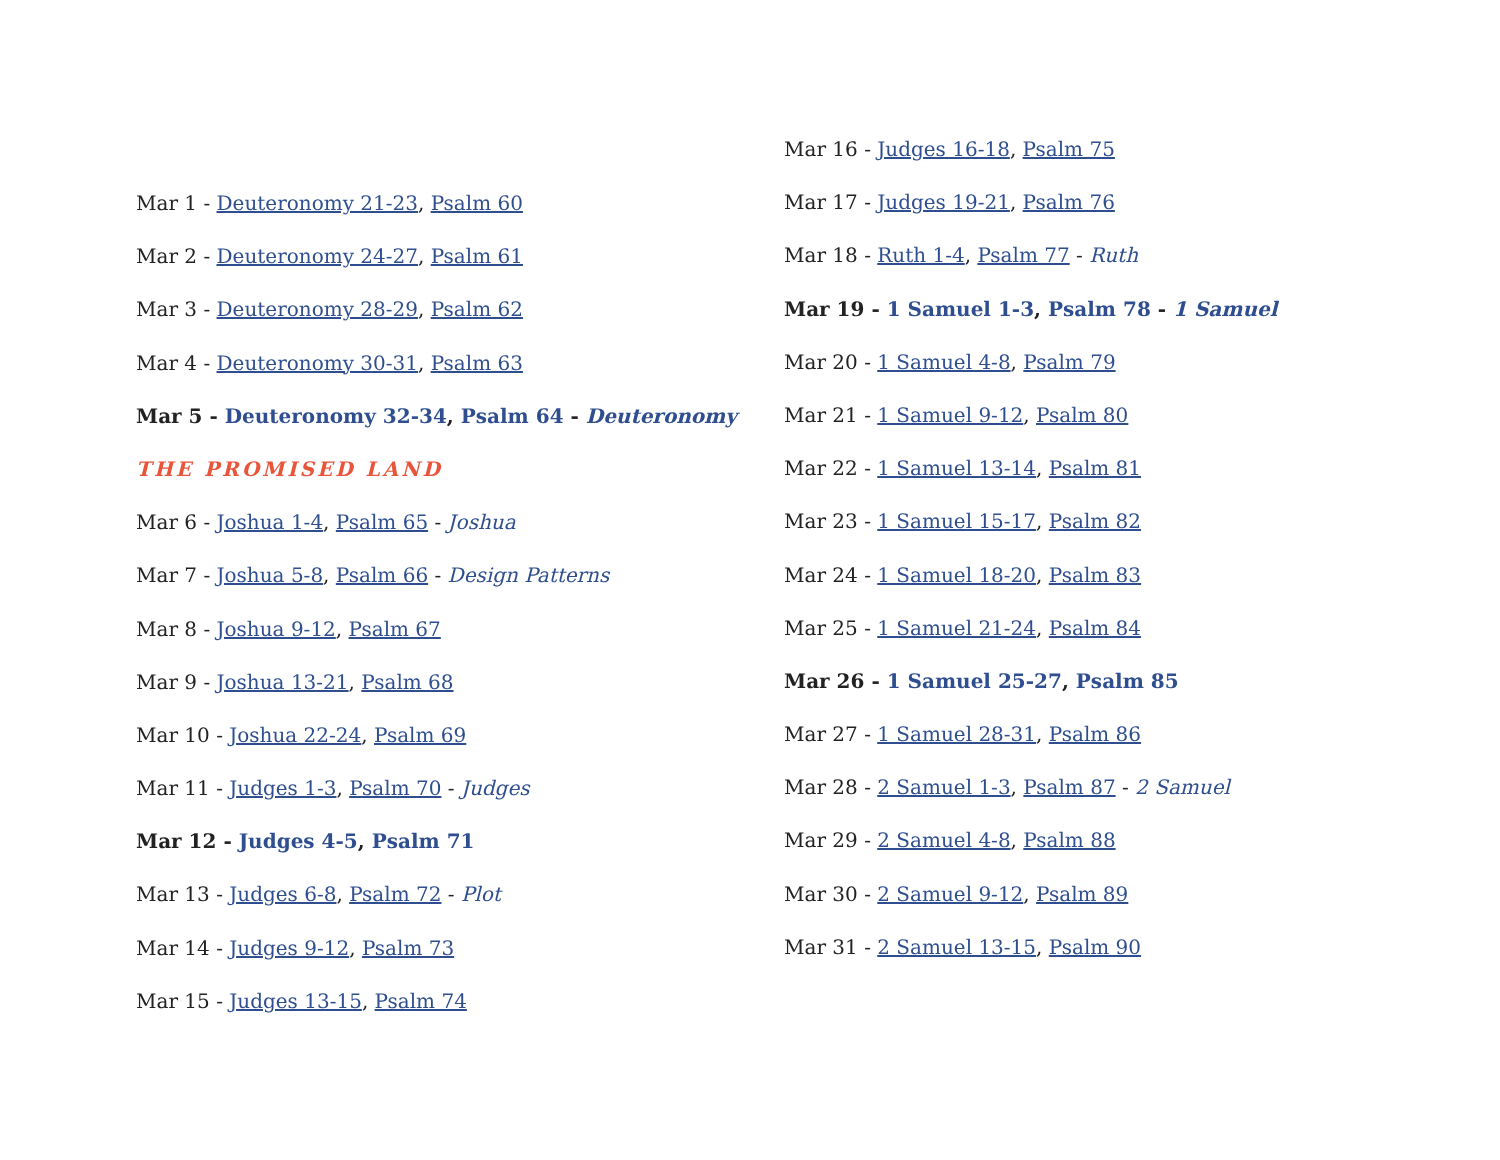Mar 1 - Deuteronomy 21-23, Psalm 60
Mar 2 - Deuteronomy 24-27, Psalm 61
Mar 3 - Deuteronomy 28-29, Psalm 62
Mar 4 - Deuteronomy 30-31, Psalm 63
Mar 5 - Deuteronomy 32-34, Psalm 64 - Deuteronomy
THE PROMISED LAND
Mar 6 - Joshua 1-4, Psalm 65 - Joshua
Mar 7 - Joshua 5-8, Psalm 66 - Design Patterns
Mar 8 - Joshua 9-12, Psalm 67
Mar 9 - Joshua 13-21, Psalm 68
Mar 10 - Joshua 22-24, Psalm 69
Mar 11 - Judges 1-3, Psalm 70 - Judges
Mar 12 - Judges 4-5, Psalm 71
Mar 13 - Judges 6-8, Psalm 72 - Plot
Mar 14 - Judges 9-12, Psalm 73
Mar 15 - Judges 13-15, Psalm 74
Mar 16 - Judges 16-18, Psalm 75
Mar 17 - Judges 19-21, Psalm 76
Mar 18 - Ruth 1-4, Psalm 77 - Ruth
Mar 19 - 1 Samuel 1-3, Psalm 78 - 1 Samuel
Mar 20 - 1 Samuel 4-8, Psalm 79
Mar 21 - 1 Samuel 9-12, Psalm 80
Mar 22 - 1 Samuel 13-14, Psalm 81
Mar 23 - 1 Samuel 15-17, Psalm 82
Mar 24 - 1 Samuel 18-20, Psalm 83
Mar 25 - 1 Samuel 21-24, Psalm 84
Mar 26 - 1 Samuel 25-27, Psalm 85
Mar 27 - 1 Samuel 28-31, Psalm 86
Mar 28 - 2 Samuel 1-3, Psalm 87 - 2 Samuel
Mar 29 - 2 Samuel 4-8, Psalm 88
Mar 30 - 2 Samuel 9-12, Psalm 89
Mar 31 - 2 Samuel 13-15, Psalm 90